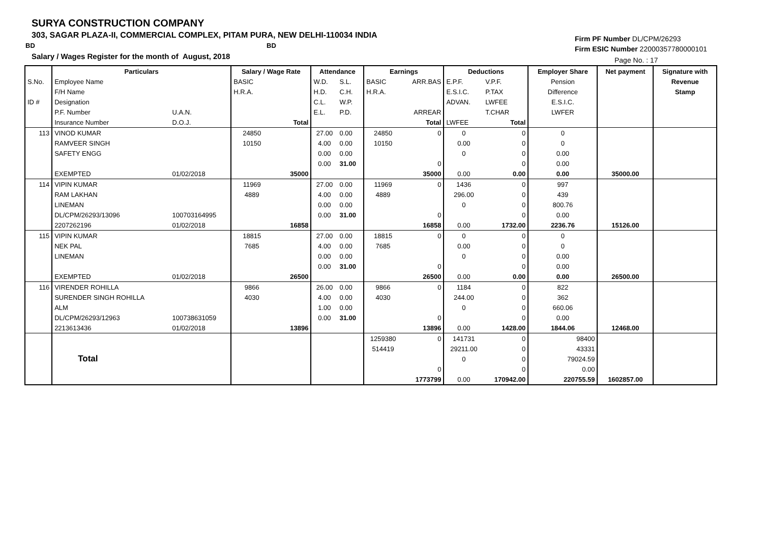SURYA CONSTRUCTION COMPANY
303, SAGAR PLAZA-II, COMMERCIAL COMPLEX, PITAM PURA, NEW DELHI-110034 INDIA
BD BD
Salary / Wages Register for the month of August, 2018
Firm PF Number DL/CPM/26293
Firm ESIC Number 22000357780000101
Page No. : 17
| | Particulars | | Salary / Wage Rate | | Attendance | | Earnings | | Deductions | | Employer Share | Net payment | Signature with |
| --- | --- | --- | --- | --- | --- | --- | --- | --- | --- | --- | --- | --- | --- |
| S.No. | Employee Name | | BASIC | | W.D. | S.L. | BASIC | ARR.BAS | E.P.F. | V.P.F. | Pension | | Revenue |
| | F/H Name | | H.R.A. | | H.D. | C.H. | H.R.A. | | E.S.I.C. | P.TAX | Difference | | Stamp |
| ID # | Designation | | | | C.L. | W.P. | | | ADVAN. | LWFEE | E.S.I.C. | | |
| | P.F. Number | U.A.N. | | | E.L. | P.D. | | ARREAR | | T.CHAR | LWFER | | |
| | Insurance Number | D.O.J. | | Total | | | | Total | LWFEE | Total | | | |
| 113 | VINOD KUMAR | | 24850 | | 27.00 | 0.00 | 24850 | 0 | 0 | 0 | 0 | | |
| | RAMVEER SINGH | | 10150 | | 4.00 | 0.00 | 10150 | | 0.00 | 0 | 0 | | |
| | SAFETY ENGG | | | | 0.00 | 0.00 | | | 0 | 0 | 0.00 | | |
| | | | | | 0.00 | 31.00 | | 0 | | 0 | 0.00 | | |
| | EXEMPTED | 01/02/2018 | | 35000 | | | | 35000 | 0.00 | 0.00 | 0.00 | 35000.00 | |
| 114 | VIPIN KUMAR | | 11969 | | 27.00 | 0.00 | 11969 | 0 | 1436 | 0 | 997 | | |
| | RAM LAKHAN | | 4889 | | 4.00 | 0.00 | 4889 | | 296.00 | 0 | 439 | | |
| | LINEMAN | | | | 0.00 | 0.00 | | | 0 | 0 | 800.76 | | |
| | DL/CPM/26293/13096 | 100703164995 | | | 0.00 | 31.00 | | 0 | | 0 | 0.00 | | |
| | 2207262196 | 01/02/2018 | | 16858 | | | | 16858 | 0.00 | 1732.00 | 2236.76 | 15126.00 | |
| 115 | VIPIN KUMAR | | 18815 | | 27.00 | 0.00 | 18815 | 0 | 0 | 0 | 0 | | |
| | NEK PAL | | 7685 | | 4.00 | 0.00 | 7685 | | 0.00 | 0 | 0 | | |
| | LINEMAN | | | | 0.00 | 0.00 | | | 0 | 0 | 0.00 | | |
| | | | | | 0.00 | 31.00 | | 0 | | 0 | 0.00 | | |
| | EXEMPTED | 01/02/2018 | | 26500 | | | | 26500 | 0.00 | 0.00 | 0.00 | 26500.00 | |
| 116 | VIRENDER ROHILLA | | 9866 | | 26.00 | 0.00 | 9866 | 0 | 1184 | 0 | 822 | | |
| | SURENDER SINGH ROHILLA | | 4030 | | 4.00 | 0.00 | 4030 | | 244.00 | 0 | 362 | | |
| | ALM | | | | 1.00 | 0.00 | | | 0 | 0 | 660.06 | | |
| | DL/CPM/26293/12963 | 100738631059 | | | 0.00 | 31.00 | | 0 | | 0 | 0.00 | | |
| | 2213613436 | 01/02/2018 | | 13896 | | | | 13896 | 0.00 | 1428.00 | 1844.06 | 12468.00 | |
| | Total | | | | | | 1259380 | 0 | 141731 | 0 | 98400 | | |
| | | | | | | | 514419 | | 29211.00 | 0 | 43331 | | |
| | | | | | | | | | 0 | 0 | 79024.59 | | |
| | | | | | | | | 0 | | 0 | 0.00 | | |
| | | | | | | | | 1773799 | 0.00 | 170942.00 | 220755.59 | 1602857.00 | |